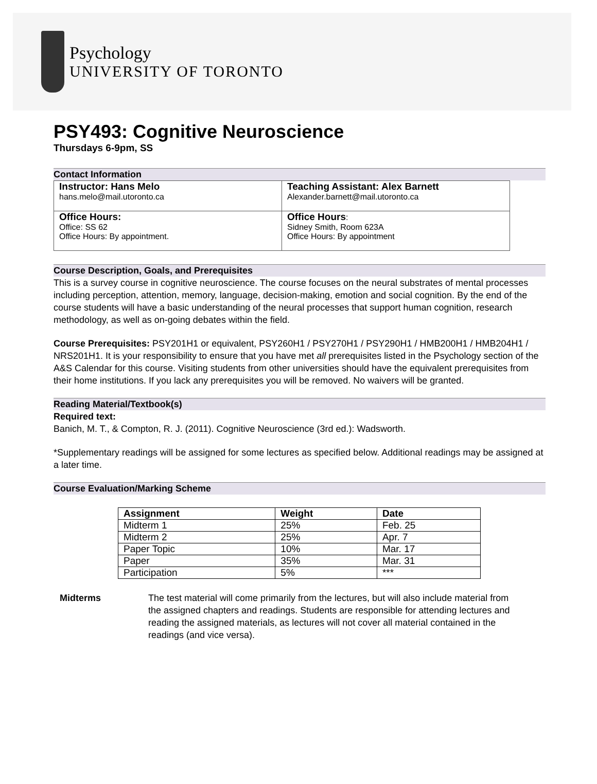Psychology
UNIVERSITY OF TORONTO
PSY493: Cognitive Neuroscience
Thursdays 6-9pm, SS
Contact Information
| Instructor: Hans Melo hans.melo@mail.utoronto.ca | Teaching Assistant: Alex Barnett Alexander.barnett@mail.utoronto.ca |
| Office Hours: Office: SS 62 Office Hours: By appointment. | Office Hours : Sidney Smith, Room 623A Office Hours: By appointment |
Course Description, Goals, and Prerequisites
This is a survey course in cognitive neuroscience. The course focuses on the neural substrates of mental processes including perception, attention, memory, language, decision-making, emotion and social cognition. By the end of the course students will have a basic understanding of the neural processes that support human cognition, research methodology, as well as on-going debates within the field.
Course Prerequisites: PSY201H1 or equivalent, PSY260H1 / PSY270H1 / PSY290H1 / HMB200H1 / HMB204H1 / NRS201H1. It is your responsibility to ensure that you have met all prerequisites listed in the Psychology section of the A&S Calendar for this course. Visiting students from other universities should have the equivalent prerequisites from their home institutions. If you lack any prerequisites you will be removed. No waivers will be granted.
Reading Material/Textbook(s)
Required text:
Banich, M. T., & Compton, R. J. (2011). Cognitive Neuroscience (3rd ed.): Wadsworth.
*Supplementary readings will be assigned for some lectures as specified below. Additional readings may be assigned at a later time.
Course Evaluation/Marking Scheme
| Assignment | Weight | Date |
| --- | --- | --- |
| Midterm 1 | 25% | Feb. 25 |
| Midterm 2 | 25% | Apr. 7 |
| Paper Topic | 10% | Mar. 17 |
| Paper | 35% | Mar. 31 |
| Participation | 5% | *** |
Midterms The test material will come primarily from the lectures, but will also include material from the assigned chapters and readings. Students are responsible for attending lectures and reading the assigned materials, as lectures will not cover all material contained in the readings (and vice versa).